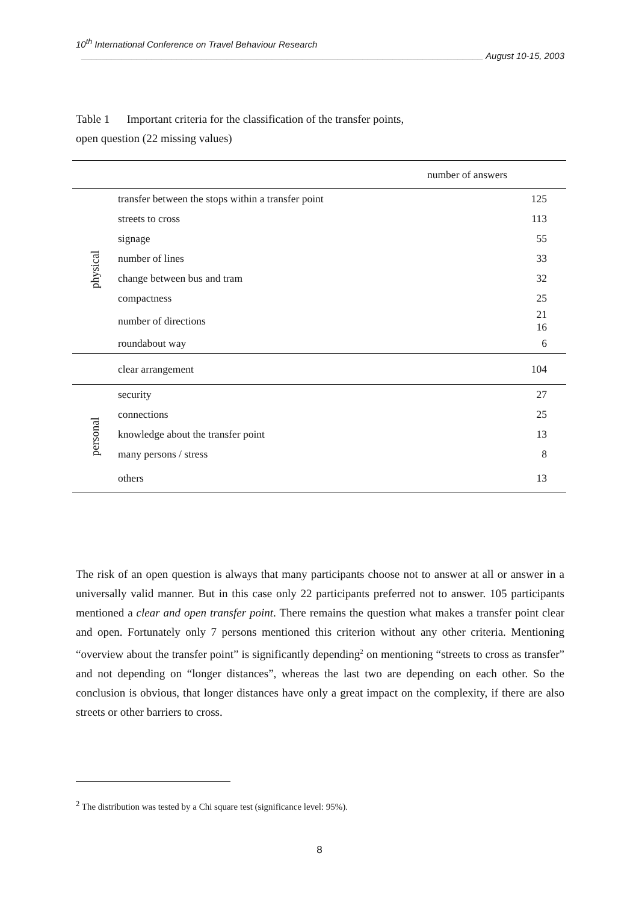10<sup>th</sup> International Conference on Travel Behaviour Research
________________________________________________________________________________ August 10-15, 2003
Table 1 Important criteria for the classification of the transfer points,
open question (22 missing values)
| number of answers | | |
| --- | --- | --- |
| physical | transfer between the stops within a transfer point | 125 |
| | streets to cross | 113 |
| | signage | 55 |
| | number of lines | 33 |
| | change between bus and tram | 32 |
| | compactness | 25 |
| | number of directions | 21 16 |
| | roundabout way | 6 |
| | clear arrangement | 104 |
| personal | security | 27 |
| | connections | 25 |
| | knowledge about the transfer point | 13 |
| | many persons / stress | 8 |
| | others | 13 |
The risk of an open question is always that many participants choose not to answer at all or answer in a universally valid manner. But in this case only 22 participants preferred not to answer. 105 participants mentioned a clear and open transfer point. There remains the question what makes a transfer point clear and open. Fortunately only 7 persons mentioned this criterion without any other criteria. Mentioning “overview about the transfer point” is significantly depending<sup>2</sup> on mentioning “streets to cross as transfer” and not depending on “longer distances”, whereas the last two are depending on each other. So the conclusion is obvious, that longer distances have only a great impact on the complexity, if there are also streets or other barriers to cross.
<sup>2</sup> The distribution was tested by a Chi square test (significance level: 95%).
8